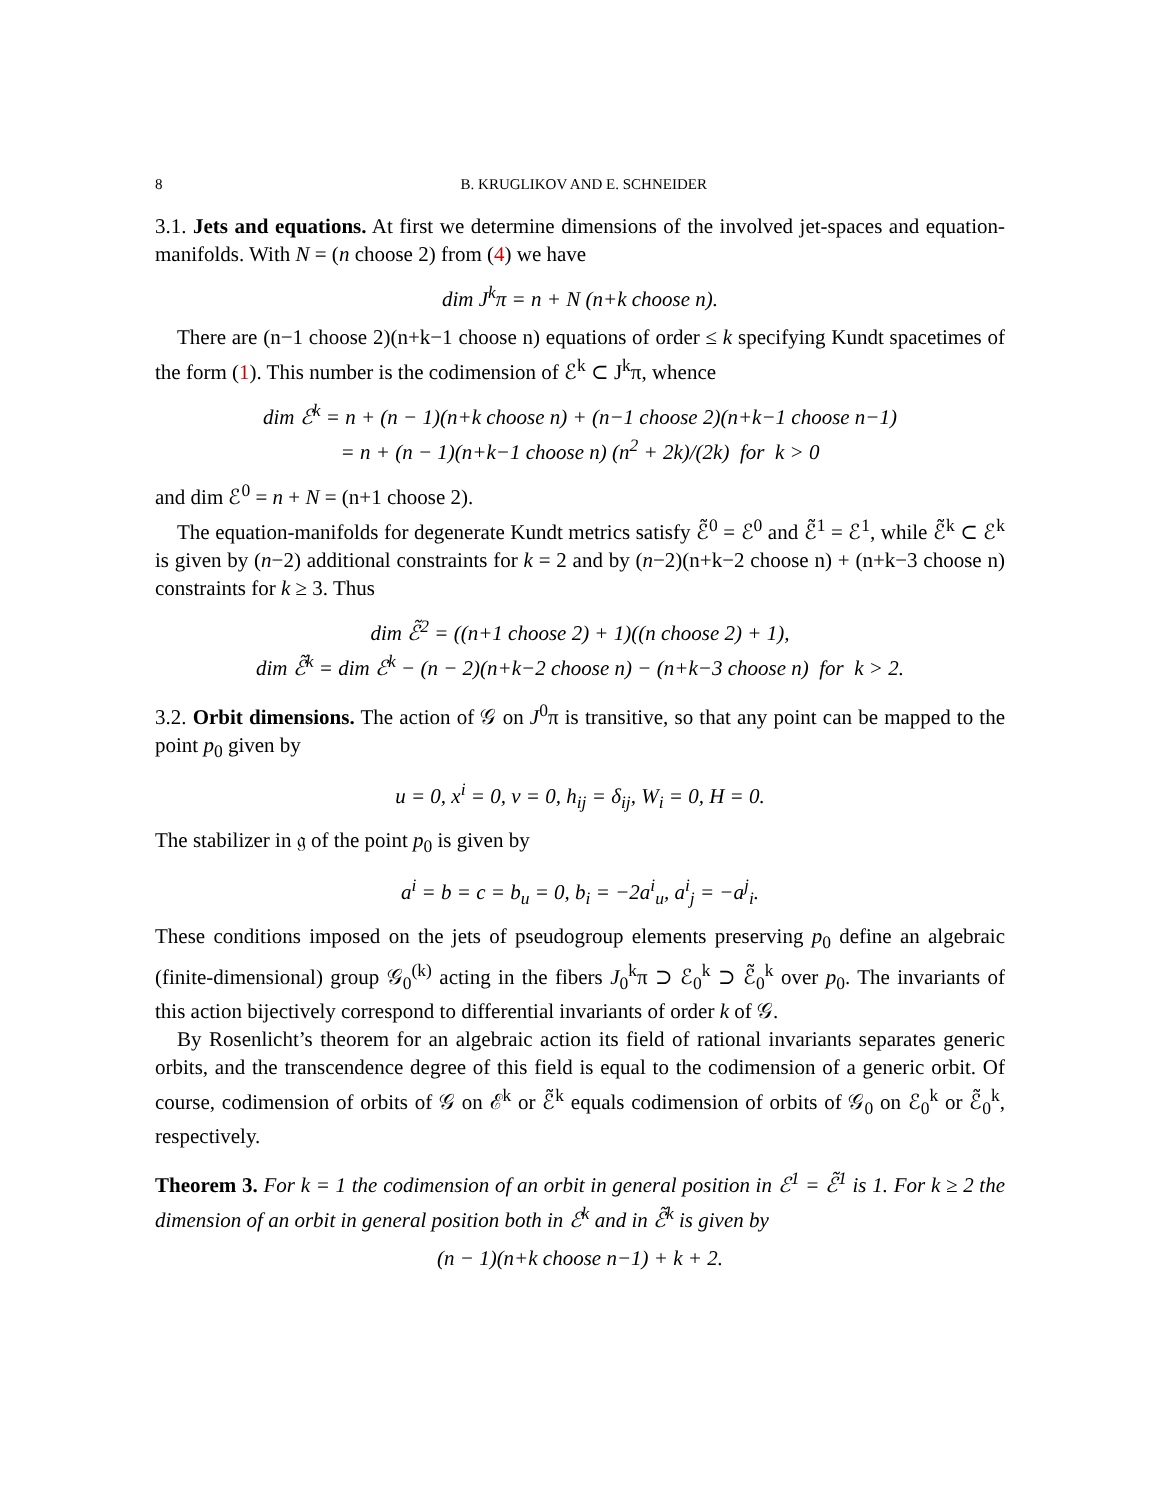8 B. KRUGLIKOV AND E. SCHNEIDER
3.1. Jets and equations. At first we determine dimensions of the involved jet-spaces and equation-manifolds. With N = (n choose 2) from (4) we have
dim J<sup>k</sup>π = n + N (n+k choose n).
There are (n−1 choose 2)(n+k−1 choose n) equations of order ≤ k specifying Kundt spacetimes of the form (1). This number is the codimension of ℰ<sup>k</sup> ⊂ J<sup>k</sup>π, whence
dim ℰ<sup>k</sup> = n + (n − 1)(n+k choose n) + (n−1 choose 2)(n+k−1 choose n−1)
= n + (n − 1)(n+k−1 choose n) (n<sup>2</sup> + 2k)/(2k) for k > 0
and dim ℰ<sup>0</sup> = n + N = (n+1 choose 2).
The equation-manifolds for degenerate Kundt metrics satisfy ℰ̃<sup>0</sup> = ℰ<sup>0</sup> and ℰ̃<sup>1</sup> = ℰ<sup>1</sup>, while ℰ̃<sup>k</sup> ⊂ ℰ<sup>k</sup> is given by (n−2) additional constraints for k = 2 and by (n−2)(n+k−2 choose n) + (n+k−3 choose n) constraints for k ≥ 3. Thus
dim ℰ̃<sup>2</sup> = ((n+1 choose 2) + 1)((n choose 2) + 1),
dim ℰ̃<sup>k</sup> = dim ℰ<sup>k</sup> − (n − 2)(n+k−2 choose n) − (n+k−3 choose n) for k > 2.
3.2. Orbit dimensions. The action of 𝒢 on J<sup>0</sup>π is transitive, so that any point can be mapped to the point p<sub>0</sub> given by
u = 0, x<sup>i</sup> = 0, v = 0, h<sub>ij</sub> = δ<sub>ij</sub>, W<sub>i</sub> = 0, H = 0.
The stabilizer in 𝔤 of the point p<sub>0</sub> is given by
a<sup>i</sup> = b = c = b<sub>u</sub> = 0, b<sub>i</sub> = −2a<sup>i</sup><sub>u</sub>, a<sup>i</sup><sub>j</sub> = −a<sup>j</sup><sub>i</sub>.
These conditions imposed on the jets of pseudogroup elements preserving p<sub>0</sub> define an algebraic (finite-dimensional) group 𝒢<sub>0</sub><sup>(k)</sup> acting in the fibers J<sub>0</sub><sup>k</sup>π ⊃ ℰ<sub>0</sub><sup>k</sup> ⊃ ℰ̃<sub>0</sub><sup>k</sup> over p<sub>0</sub>. The invariants of this action bijectively correspond to differential invariants of order k of 𝒢.
By Rosenlicht’s theorem for an algebraic action its field of rational invariants separates generic orbits, and the transcendence degree of this field is equal to the codimension of a generic orbit. Of course, codimension of orbits of 𝒢 on ℰ<sup>k</sup> or ℰ̃<sup>k</sup> equals codimension of orbits of 𝒢<sub>0</sub> on ℰ<sub>0</sub><sup>k</sup> or ℰ̃<sub>0</sub><sup>k</sup>, respectively.
Theorem 3. For k = 1 the codimension of an orbit in general position in ℰ<sup>1</sup> = ℰ̃<sup>1</sup> is 1. For k ≥ 2 the dimension of an orbit in general position both in ℰ<sup>k</sup> and in ℰ̃<sup>k</sup> is given by
(n − 1)(n+k choose n−1) + k + 2.